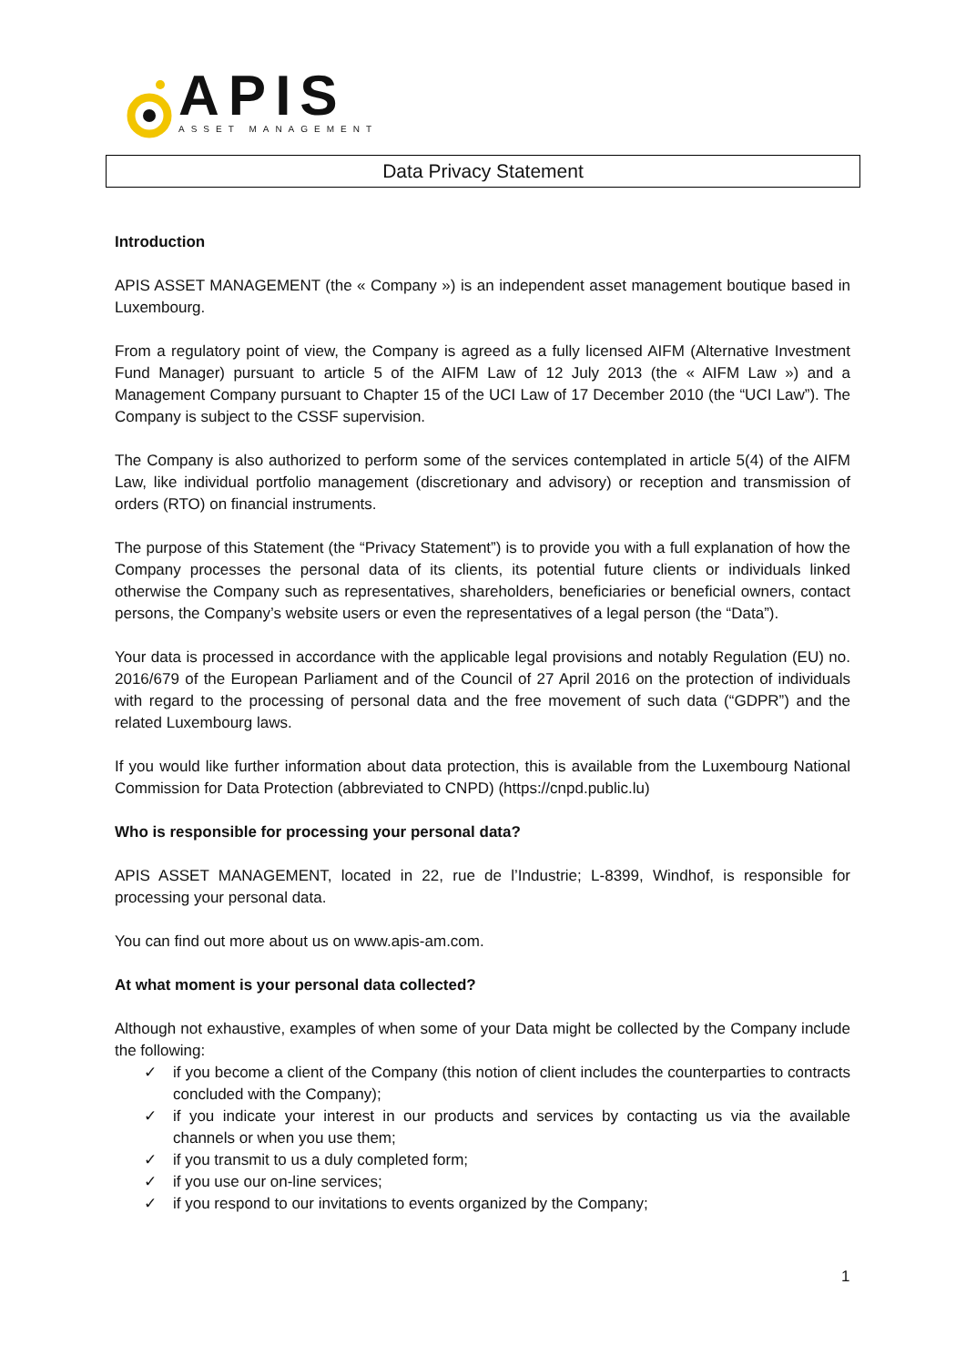APIS
ASSET MANAGEMENT
Data Privacy Statement
Introduction
APIS ASSET MANAGEMENT (the « Company ») is an independent asset management boutique based in Luxembourg.
From a regulatory point of view, the Company is agreed as a fully licensed AIFM (Alternative Investment Fund Manager) pursuant to article 5 of the AIFM Law of 12 July 2013 (the « AIFM Law ») and a Management Company pursuant to Chapter 15 of the UCI Law of 17 December 2010 (the “UCI Law”). The Company is subject to the CSSF supervision.
The Company is also authorized to perform some of the services contemplated in article 5(4) of the AIFM Law, like individual portfolio management (discretionary and advisory) or reception and transmission of orders (RTO) on financial instruments.
The purpose of this Statement (the “Privacy Statement”) is to provide you with a full explanation of how the Company processes the personal data of its clients, its potential future clients or individuals linked otherwise the Company such as representatives, shareholders, beneficiaries or beneficial owners, contact persons, the Company’s website users or even the representatives of a legal person (the “Data”).
Your data is processed in accordance with the applicable legal provisions and notably Regulation (EU) no. 2016/679 of the European Parliament and of the Council of 27 April 2016 on the protection of individuals with regard to the processing of personal data and the free movement of such data (“GDPR”) and the related Luxembourg laws.
If you would like further information about data protection, this is available from the Luxembourg National Commission for Data Protection (abbreviated to CNPD) (https://cnpd.public.lu)
Who is responsible for processing your personal data?
APIS ASSET MANAGEMENT, located in 22, rue de l’Industrie; L-8399, Windhof, is responsible for processing your personal data.
You can find out more about us on www.apis-am.com.
At what moment is your personal data collected?
Although not exhaustive, examples of when some of your Data might be collected by the Company include the following:
✓ if you become a client of the Company (this notion of client includes the counterparties to contracts concluded with the Company);
✓ if you indicate your interest in our products and services by contacting us via the available channels or when you use them;
✓ if you transmit to us a duly completed form;
✓ if you use our on-line services;
✓ if you respond to our invitations to events organized by the Company;
1